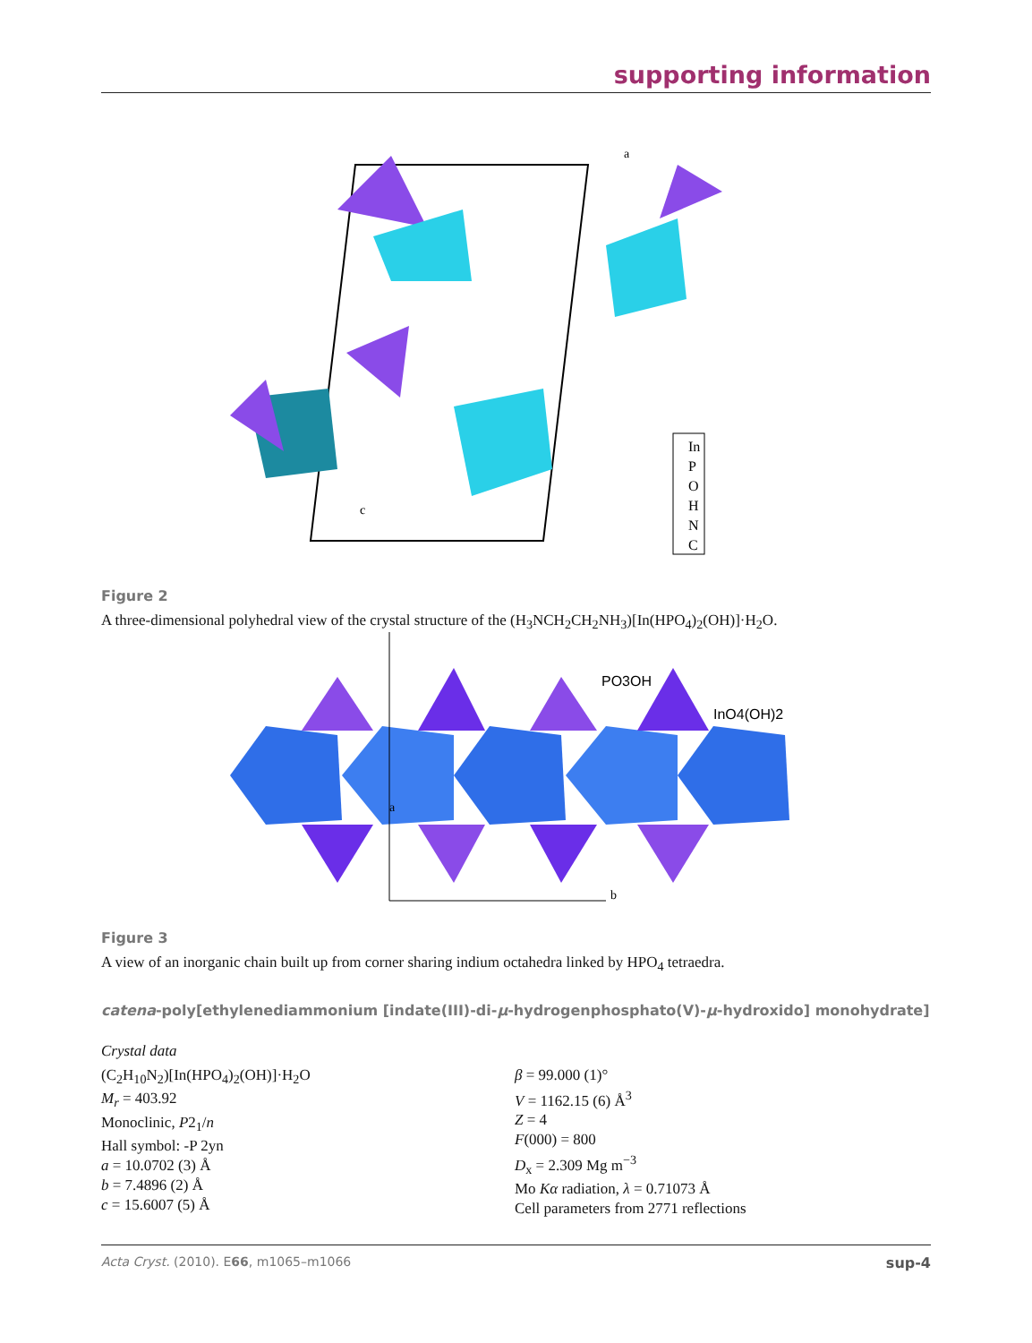supporting information
In
P
O
H
N
C
a
c
Figure 2
A three-dimensional polyhedral view of the crystal structure of the (H<sub>3</sub>NCH<sub>2</sub>CH<sub>2</sub>NH<sub>3</sub>)[In(HPO<sub>4</sub>)<sub>2</sub>(OH)]·H<sub>2</sub>O.
PO3OH
InO4(OH)2
a
b
Figure 3
A view of an inorganic chain built up from corner sharing indium octahedra linked by HPO<sub>4</sub> tetraedra.
catena-poly[ethylenediammonium [indate(III)-di-μ-hydrogenphosphato(V)-μ-hydroxido] monohydrate]
Crystal data
(C<sub>2</sub>H<sub>10</sub>N<sub>2</sub>)[In(HPO<sub>4</sub>)<sub>2</sub>(OH)]·H<sub>2</sub>O
M<sub>r</sub> = 403.92
Monoclinic, P2<sub>1</sub>/n
Hall symbol: -P 2yn
a = 10.0702 (3) Å
b = 7.4896 (2) Å
c = 15.6007 (5) Å
β = 99.000 (1)°
V = 1162.15 (6) Å<sup>3</sup>
Z = 4
F(000) = 800
D<sub>x</sub> = 2.309 Mg m<sup>−3</sup>
Mo Kα radiation, λ = 0.71073 Å
Cell parameters from 2771 reflections
Acta Cryst. (2010). E66, m1065–m1066 sup-4